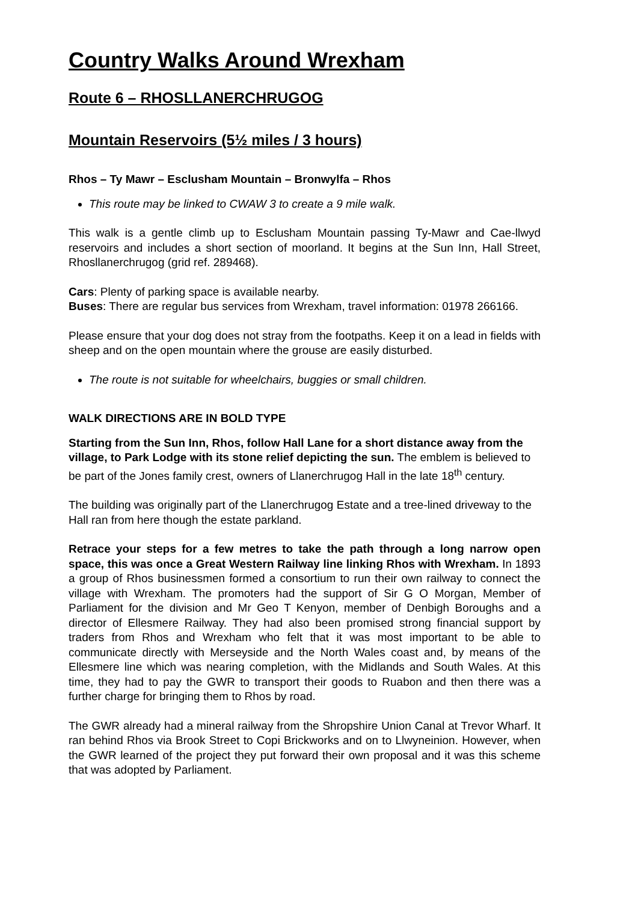Country Walks Around Wrexham
Route 6 – RHOSLLANERCHRUGOG
Mountain Reservoirs (5½ miles / 3 hours)
Rhos – Ty Mawr – Esclusham Mountain – Bronwylfa – Rhos
This route may be linked to CWAW 3 to create a 9 mile walk.
This walk is a gentle climb up to Esclusham Mountain passing Ty-Mawr and Cae-llwyd reservoirs and includes a short section of moorland. It begins at the Sun Inn, Hall Street, Rhosllanerchrugog (grid ref. 289468).
Cars: Plenty of parking space is available nearby.
Buses: There are regular bus services from Wrexham, travel information: 01978 266166.
Please ensure that your dog does not stray from the footpaths. Keep it on a lead in fields with sheep and on the open mountain where the grouse are easily disturbed.
The route is not suitable for wheelchairs, buggies or small children.
WALK DIRECTIONS ARE IN BOLD TYPE
Starting from the Sun Inn, Rhos, follow Hall Lane for a short distance away from the village, to Park Lodge with its stone relief depicting the sun. The emblem is believed to be part of the Jones family crest, owners of Llanerchrugog Hall in the late 18<sup>th</sup> century.
The building was originally part of the Llanerchrugog Estate and a tree-lined driveway to the Hall ran from here though the estate parkland.
Retrace your steps for a few metres to take the path through a long narrow open space, this was once a Great Western Railway line linking Rhos with Wrexham. In 1893 a group of Rhos businessmen formed a consortium to run their own railway to connect the village with Wrexham. The promoters had the support of Sir G O Morgan, Member of Parliament for the division and Mr Geo T Kenyon, member of Denbigh Boroughs and a director of Ellesmere Railway. They had also been promised strong financial support by traders from Rhos and Wrexham who felt that it was most important to be able to communicate directly with Merseyside and the North Wales coast and, by means of the Ellesmere line which was nearing completion, with the Midlands and South Wales. At this time, they had to pay the GWR to transport their goods to Ruabon and then there was a further charge for bringing them to Rhos by road.
The GWR already had a mineral railway from the Shropshire Union Canal at Trevor Wharf. It ran behind Rhos via Brook Street to Copi Brickworks and on to Llwyneinion. However, when the GWR learned of the project they put forward their own proposal and it was this scheme that was adopted by Parliament.